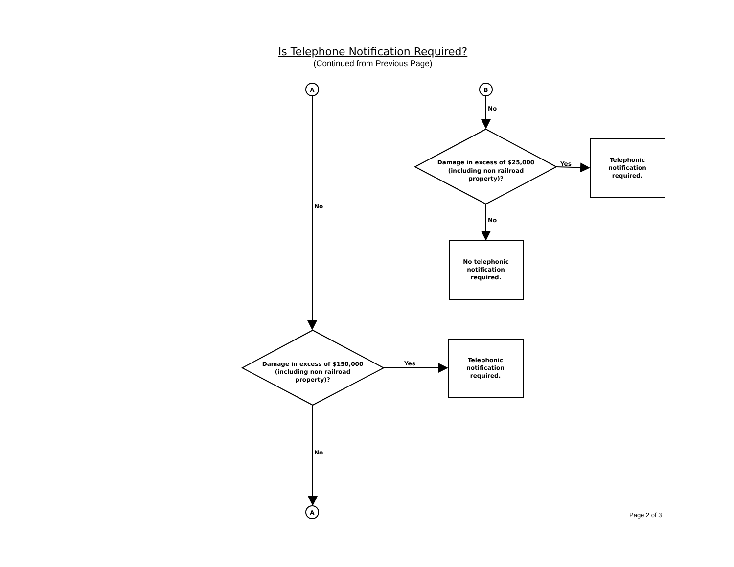Is Telephone Notification Required?
(Continued from Previous Page)
A
B
No
Damage in excess of $25,000
(including non railroad
property)?
Yes
Telephonic
notification
required.
No
No
No telephonic
notification
required.
Damage in excess of $150,000
(including non railroad
property)?
Yes
Telephonic
notification
required.
No
A
Page 2 of 3